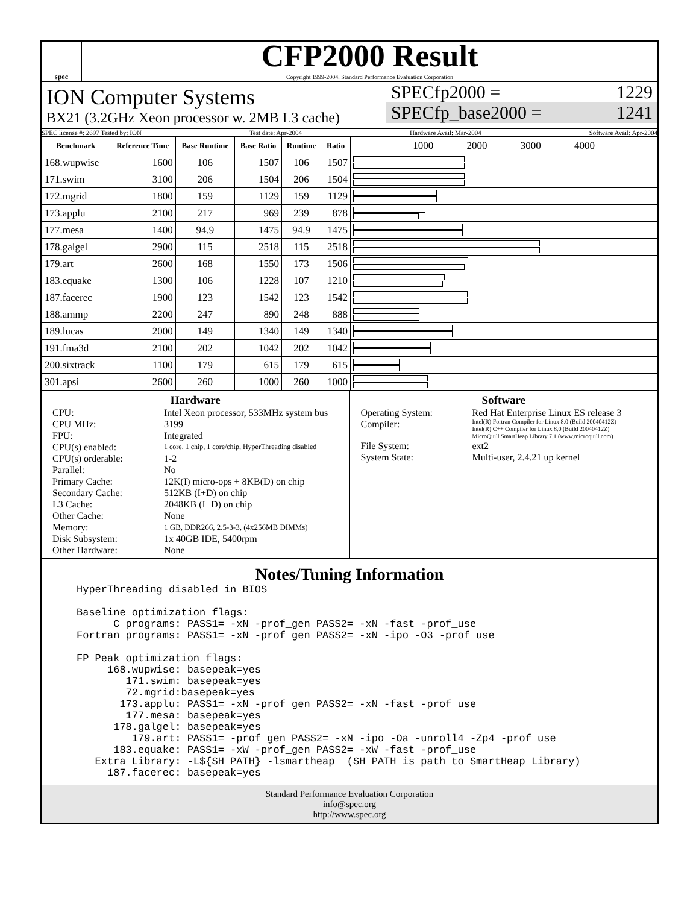spec
CFP2000 Result
Copyright 1999-2004, Standard Performance Evaluation Corporation
ION Computer Systems
BX21 (3.2GHz Xeon processor w. 2MB L3 cache)
SPECfp2000 = 1229
SPECfp_base2000 = 1241
SPEC license #: 2697 Tested by: ION Test date: Apr-2004 Hardware Avail: Mar-2004 Software Avail: Apr-2004
| Benchmark | Reference Time | Base Runtime | Base Ratio | Runtime | Ratio | 1000 2000 3000 4000 |
| --- | --- | --- | --- | --- | --- | --- |
| 168.wupwise | 1600 | 106 | 1507 | 106 | 1507 | |
| 171.swim | 3100 | 206 | 1504 | 206 | 1504 | |
| 172.mgrid | 1800 | 159 | 1129 | 159 | 1129 | |
| 173.applu | 2100 | 217 | 969 | 239 | 878 | |
| 177.mesa | 1400 | 94.9 | 1475 | 94.9 | 1475 | |
| 178.galgel | 2900 | 115 | 2518 | 115 | 2518 | |
| 179.art | 2600 | 168 | 1550 | 173 | 1506 | |
| 183.equake | 1300 | 106 | 1228 | 107 | 1210 | |
| 187.facerec | 1900 | 123 | 1542 | 123 | 1542 | |
| 188.ammp | 2200 | 247 | 890 | 248 | 888 | |
| 189.lucas | 2000 | 149 | 1340 | 149 | 1340 | |
| 191.fma3d | 2100 | 202 | 1042 | 202 | 1042 | |
| 200.sixtrack | 1100 | 179 | 615 | 179 | 615 | |
| 301.apsi | 2600 | 260 | 1000 | 260 | 1000 | |
Hardware
CPU: Intel Xeon processor, 533MHz system bus CPU MHz: 3199 FPU: Integrated CPU(s) enabled: 1 core, 1 chip, 1 core/chip, HyperThreading disabled CPU(s) orderable: 1-2 Parallel: No Primary Cache: 12K(I) micro-ops + 8KB(D) on chip Secondary Cache: 512KB (I+D) on chip L3 Cache: 2048KB (I+D) on chip Other Cache: None Memory: 1 GB, DDR266, 2.5-3-3, (4x256MB DIMMs) Disk Subsystem: 1x 40GB IDE, 5400rpm Other Hardware: None
Software
Operating System: Red Hat Enterprise Linux ES release 3 Compiler: Intel(R) Fortran Compiler for Linux 8.0 (Build 20040412Z)
Intel(R) C++ Compiler for Linux 8.0 (Build 20040412Z)
MicroQuill SmartHeap Library 7.1 (www.microquill.com) File System: ext2 System State: Multi-user, 2.4.21 up kernel
Notes/Tuning Information
HyperThreading disabled in BIOS

Baseline optimization flags:
      C programs: PASS1= -xN -prof_gen PASS2= -xN -fast -prof_use
Fortran programs: PASS1= -xN -prof_gen PASS2= -xN -ipo -O3 -prof_use

FP Peak optimization flags:
     168.wupwise: basepeak=yes
        171.swim: basepeak=yes
        72.mgrid:basepeak=yes
       173.applu: PASS1= -xN -prof_gen PASS2= -xN -fast -prof_use
        177.mesa: basepeak=yes
      178.galgel: basepeak=yes
         179.art: PASS1= -prof_gen PASS2= -xN -ipo -Oa -unroll4 -Zp4 -prof_use
      183.equake: PASS1= -xW -prof_gen PASS2= -xW -fast -prof_use
   Extra Library: -L${SH_PATH} -lsmartheap  (SH_PATH is path to SmartHeap Library)
     187.facerec: basepeak=yes
Standard Performance Evaluation Corporation
info@spec.org
http://www.spec.org